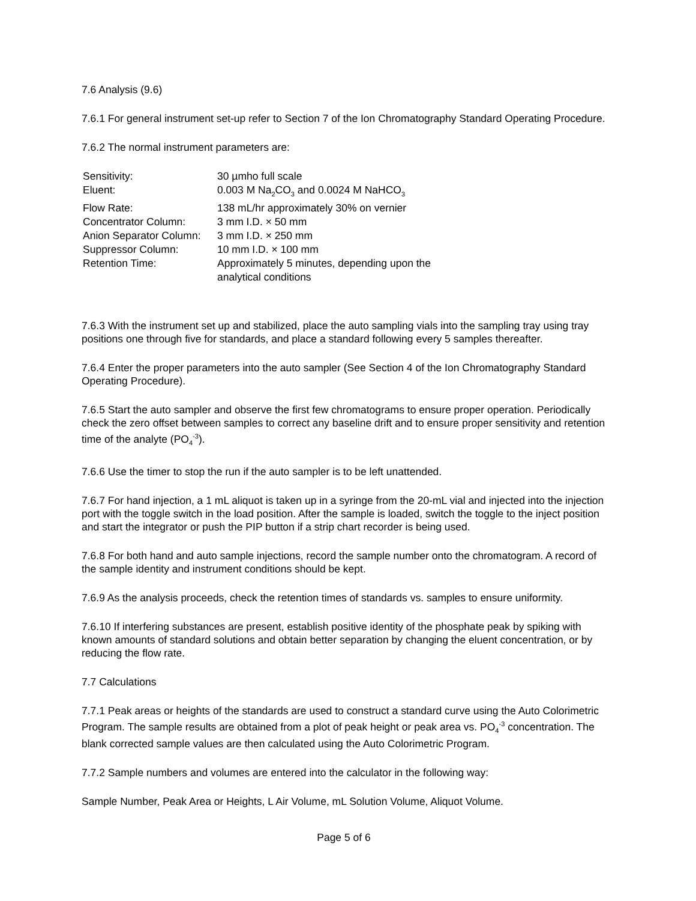7.6 Analysis (9.6)
7.6.1 For general instrument set-up refer to Section 7 of the Ion Chromatography Standard Operating Procedure.
7.6.2 The normal instrument parameters are:
| Sensitivity: | 30 µmho full scale |
| Eluent: | 0.003 M Na<sub>2</sub>CO<sub>3</sub> and 0.0024 M NaHCO<sub>3</sub> |
| Flow Rate: | 138 mL/hr approximately 30% on vernier |
| Concentrator Column: | 3 mm I.D. × 50 mm |
| Anion Separator Column: | 3 mm I.D. × 250 mm |
| Suppressor Column: | 10 mm I.D. × 100 mm |
| Retention Time: | Approximately 5 minutes, depending upon the analytical conditions |
7.6.3 With the instrument set up and stabilized, place the auto sampling vials into the sampling tray using tray positions one through five for standards, and place a standard following every 5 samples thereafter.
7.6.4 Enter the proper parameters into the auto sampler (See Section 4 of the Ion Chromatography Standard Operating Procedure).
7.6.5 Start the auto sampler and observe the first few chromatograms to ensure proper operation. Periodically check the zero offset between samples to correct any baseline drift and to ensure proper sensitivity and retention time of the analyte (PO<sub>4</sub><sup>-3</sup>).
7.6.6 Use the timer to stop the run if the auto sampler is to be left unattended.
7.6.7 For hand injection, a 1 mL aliquot is taken up in a syringe from the 20-mL vial and injected into the injection port with the toggle switch in the load position. After the sample is loaded, switch the toggle to the inject position and start the integrator or push the PIP button if a strip chart recorder is being used.
7.6.8 For both hand and auto sample injections, record the sample number onto the chromatogram. A record of the sample identity and instrument conditions should be kept.
7.6.9 As the analysis proceeds, check the retention times of standards vs. samples to ensure uniformity.
7.6.10 If interfering substances are present, establish positive identity of the phosphate peak by spiking with known amounts of standard solutions and obtain better separation by changing the eluent concentration, or by reducing the flow rate.
7.7 Calculations
7.7.1 Peak areas or heights of the standards are used to construct a standard curve using the Auto Colorimetric Program. The sample results are obtained from a plot of peak height or peak area vs. PO<sub>4</sub><sup>-3</sup> concentration. The blank corrected sample values are then calculated using the Auto Colorimetric Program.
7.7.2 Sample numbers and volumes are entered into the calculator in the following way:
Sample Number, Peak Area or Heights, L Air Volume, mL Solution Volume, Aliquot Volume.
Page 5 of 6